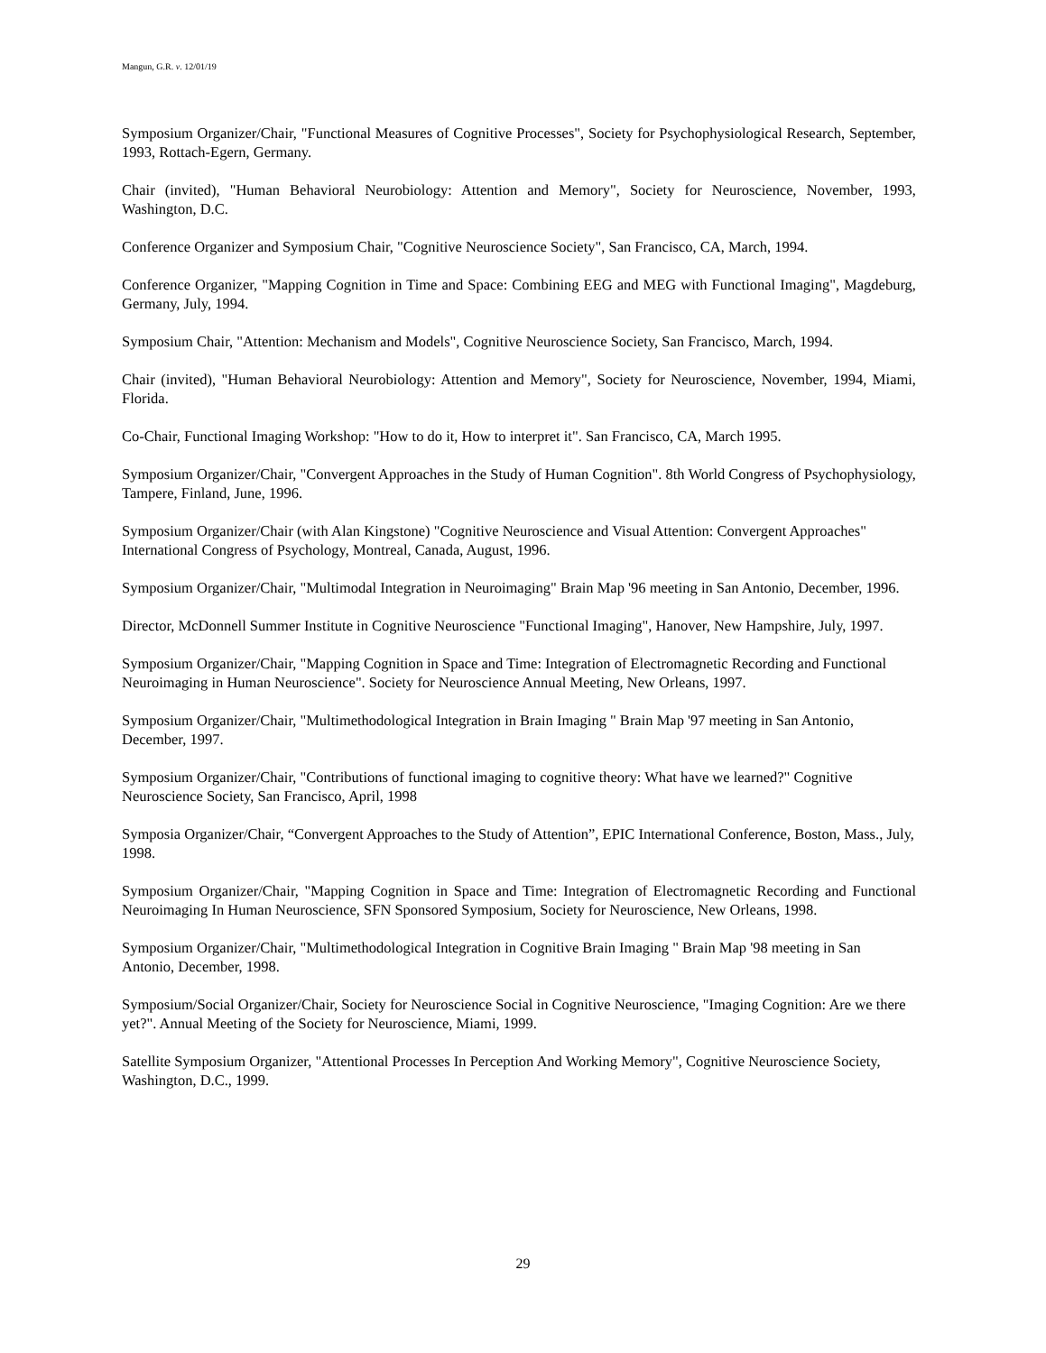Mangun, G.R. v. 12/01/19
Symposium Organizer/Chair, "Functional Measures of Cognitive Processes", Society for Psychophysiological Research, September, 1993, Rottach-Egern, Germany.
Chair (invited), "Human Behavioral Neurobiology: Attention and Memory", Society for Neuroscience, November, 1993, Washington, D.C.
Conference Organizer and Symposium Chair, "Cognitive Neuroscience Society", San Francisco, CA, March, 1994.
Conference Organizer, "Mapping Cognition in Time and Space: Combining EEG and MEG with Functional Imaging", Magdeburg, Germany, July, 1994.
Symposium Chair, "Attention: Mechanism and Models", Cognitive Neuroscience Society, San Francisco, March, 1994.
Chair (invited), "Human Behavioral Neurobiology: Attention and Memory", Society for Neuroscience, November, 1994, Miami, Florida.
Co-Chair, Functional Imaging Workshop: "How to do it, How to interpret it". San Francisco, CA, March 1995.
Symposium Organizer/Chair, "Convergent Approaches in the Study of Human Cognition". 8th World Congress of Psychophysiology, Tampere, Finland, June, 1996.
Symposium Organizer/Chair (with Alan Kingstone) "Cognitive Neuroscience and Visual Attention: Convergent Approaches" International Congress of Psychology, Montreal, Canada, August, 1996.
Symposium Organizer/Chair, "Multimodal Integration in Neuroimaging" Brain Map '96 meeting in San Antonio, December, 1996.
Director, McDonnell Summer Institute in Cognitive Neuroscience "Functional Imaging", Hanover, New Hampshire, July, 1997.
Symposium Organizer/Chair, "Mapping Cognition in Space and Time: Integration of Electromagnetic Recording and Functional Neuroimaging in Human Neuroscience". Society for Neuroscience Annual Meeting, New Orleans, 1997.
Symposium Organizer/Chair, "Multimethodological Integration in Brain Imaging " Brain Map '97 meeting in San Antonio, December, 1997.
Symposium Organizer/Chair, "Contributions of functional imaging to cognitive theory: What have we learned?" Cognitive Neuroscience Society, San Francisco, April, 1998
Symposia Organizer/Chair, “Convergent Approaches to the Study of Attention”, EPIC International Conference, Boston, Mass., July, 1998.
Symposium Organizer/Chair, "Mapping Cognition in Space and Time: Integration of Electromagnetic Recording and Functional Neuroimaging In Human Neuroscience, SFN Sponsored Symposium, Society for Neuroscience, New Orleans, 1998.
Symposium Organizer/Chair, "Multimethodological Integration in Cognitive Brain Imaging " Brain Map '98 meeting in San Antonio, December, 1998.
Symposium/Social Organizer/Chair, Society for Neuroscience Social in Cognitive Neuroscience, "Imaging Cognition: Are we there yet?". Annual Meeting of the Society for Neuroscience, Miami, 1999.
Satellite Symposium Organizer, "Attentional Processes In Perception And Working Memory", Cognitive Neuroscience Society, Washington, D.C., 1999.
29